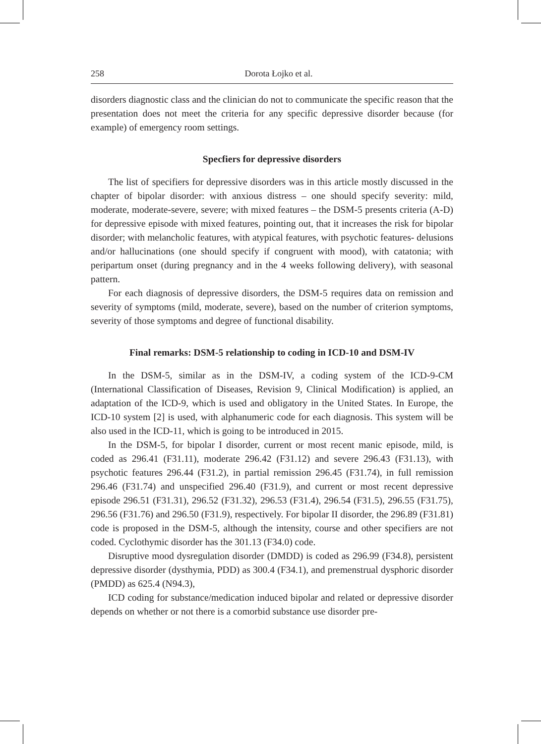258 Dorota Łojko et al.
disorders diagnostic class and the clinician do not to communicate the specific reason that the presentation does not meet the criteria for any specific depressive disorder because (for example) of emergency room settings.
Specfiers for depressive disorders
The list of specifiers for depressive disorders was in this article mostly discussed in the chapter of bipolar disorder: with anxious distress – one should specify severity: mild, moderate, moderate-severe, severe; with mixed features – the DSM-5 presents criteria (A-D) for depressive episode with mixed features, pointing out, that it increases the risk for bipolar disorder; with melancholic features, with atypical features, with psychotic features- delusions and/or hallucinations (one should specify if congruent with mood), with catatonia; with peripartum onset (during pregnancy and in the 4 weeks following delivery), with seasonal pattern.
For each diagnosis of depressive disorders, the DSM-5 requires data on remission and severity of symptoms (mild, moderate, severe), based on the number of criterion symptoms, severity of those symptoms and degree of functional disability.
Final remarks: DSM-5 relationship to coding in ICD-10 and DSM-IV
In the DSM-5, similar as in the DSM-IV, a coding system of the ICD-9-CM (International Classification of Diseases, Revision 9, Clinical Modification) is applied, an adaptation of the ICD-9, which is used and obligatory in the United States. In Europe, the ICD-10 system [2] is used, with alphanumeric code for each diagnosis. This system will be also used in the ICD-11, which is going to be introduced in 2015.
In the DSM-5, for bipolar I disorder, current or most recent manic episode, mild, is coded as 296.41 (F31.11), moderate 296.42 (F31.12) and severe 296.43 (F31.13), with psychotic features 296.44 (F31.2), in partial remission 296.45 (F31.74), in full remission 296.46 (F31.74) and unspecified 296.40 (F31.9), and current or most recent depressive episode 296.51 (F31.31), 296.52 (F31.32), 296.53 (F31.4), 296.54 (F31.5), 296.55 (F31.75), 296.56 (F31.76) and 296.50 (F31.9), respectively. For bipolar II disorder, the 296.89 (F31.81) code is proposed in the DSM-5, although the intensity, course and other specifiers are not coded. Cyclothymic disorder has the 301.13 (F34.0) code.
Disruptive mood dysregulation disorder (DMDD) is coded as 296.99 (F34.8), persistent depressive disorder (dysthymia, PDD) as 300.4 (F34.1), and premenstrual dysphoric disorder (PMDD) as 625.4 (N94.3),
ICD coding for substance/medication induced bipolar and related or depressive disorder depends on whether or not there is a comorbid substance use disorder pre-